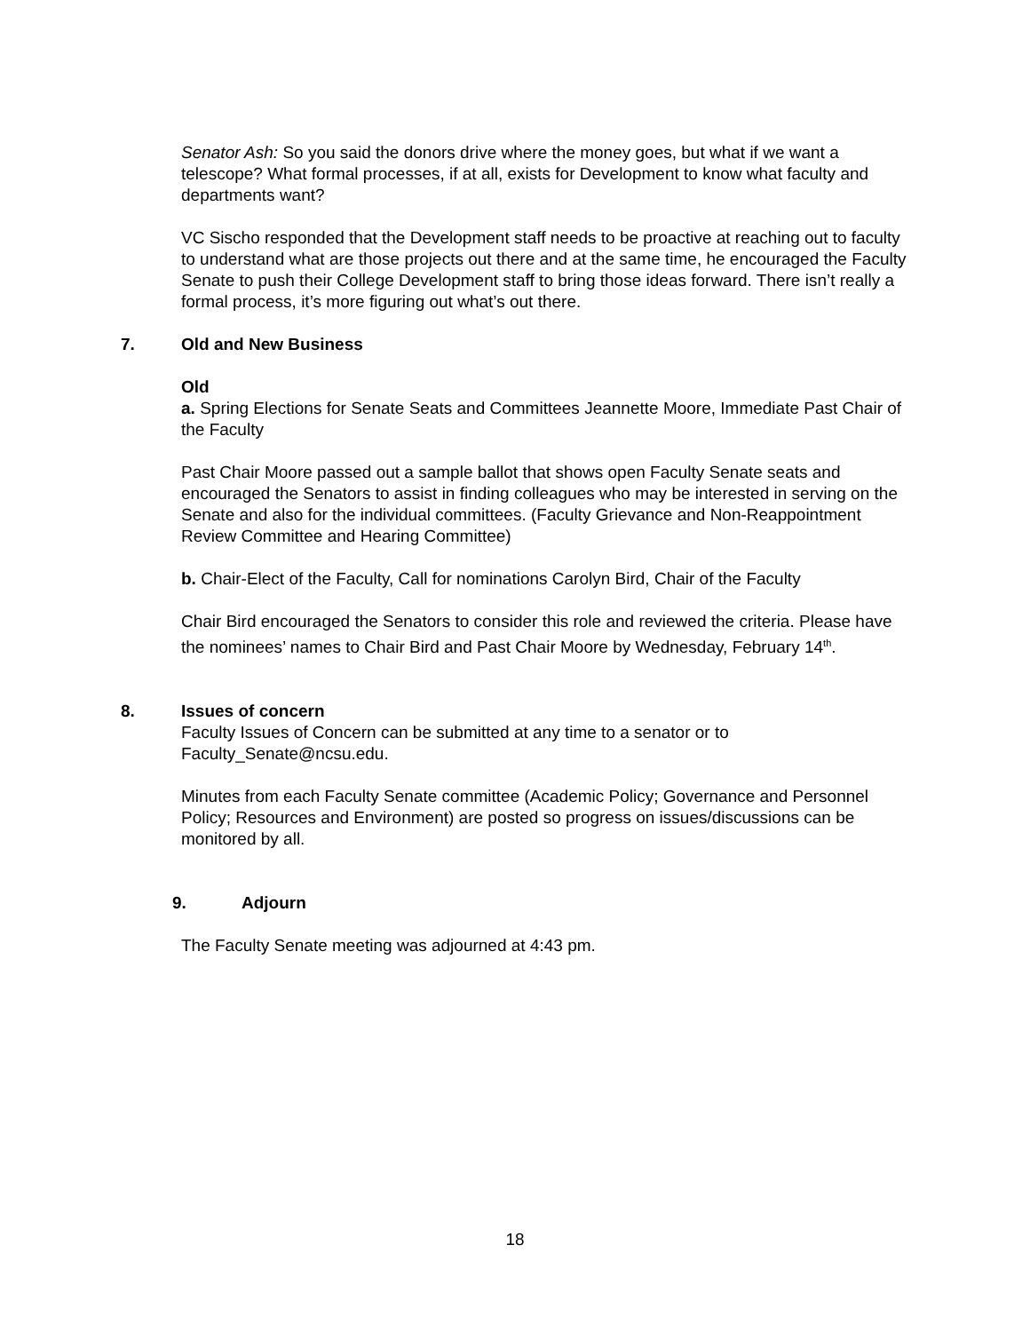Senator Ash: So you said the donors drive where the money goes, but what if we want a telescope? What formal processes, if at all, exists for Development to know what faculty and departments want?
VC Sischo responded that the Development staff needs to be proactive at reaching out to faculty to understand what are those projects out there and at the same time, he encouraged the Faculty Senate to push their College Development staff to bring those ideas forward. There isn’t really a formal process, it’s more figuring out what’s out there.
7. Old and New Business
Old
a. Spring Elections for Senate Seats and Committees Jeannette Moore, Immediate Past Chair of the Faculty
Past Chair Moore passed out a sample ballot that shows open Faculty Senate seats and encouraged the Senators to assist in finding colleagues who may be interested in serving on the Senate and also for the individual committees. (Faculty Grievance and Non-Reappointment Review Committee and Hearing Committee)
b. Chair-Elect of the Faculty, Call for nominations Carolyn Bird, Chair of the Faculty
Chair Bird encouraged the Senators to consider this role and reviewed the criteria. Please have the nominees’ names to Chair Bird and Past Chair Moore by Wednesday, February 14<sup>th</sup>.
8. Issues of concern
Faculty Issues of Concern can be submitted at any time to a senator or to Faculty_Senate@ncsu.edu.
Minutes from each Faculty Senate committee (Academic Policy; Governance and Personnel Policy; Resources and Environment) are posted so progress on issues/discussions can be monitored by all.
9. Adjourn
The Faculty Senate meeting was adjourned at 4:43 pm.
18